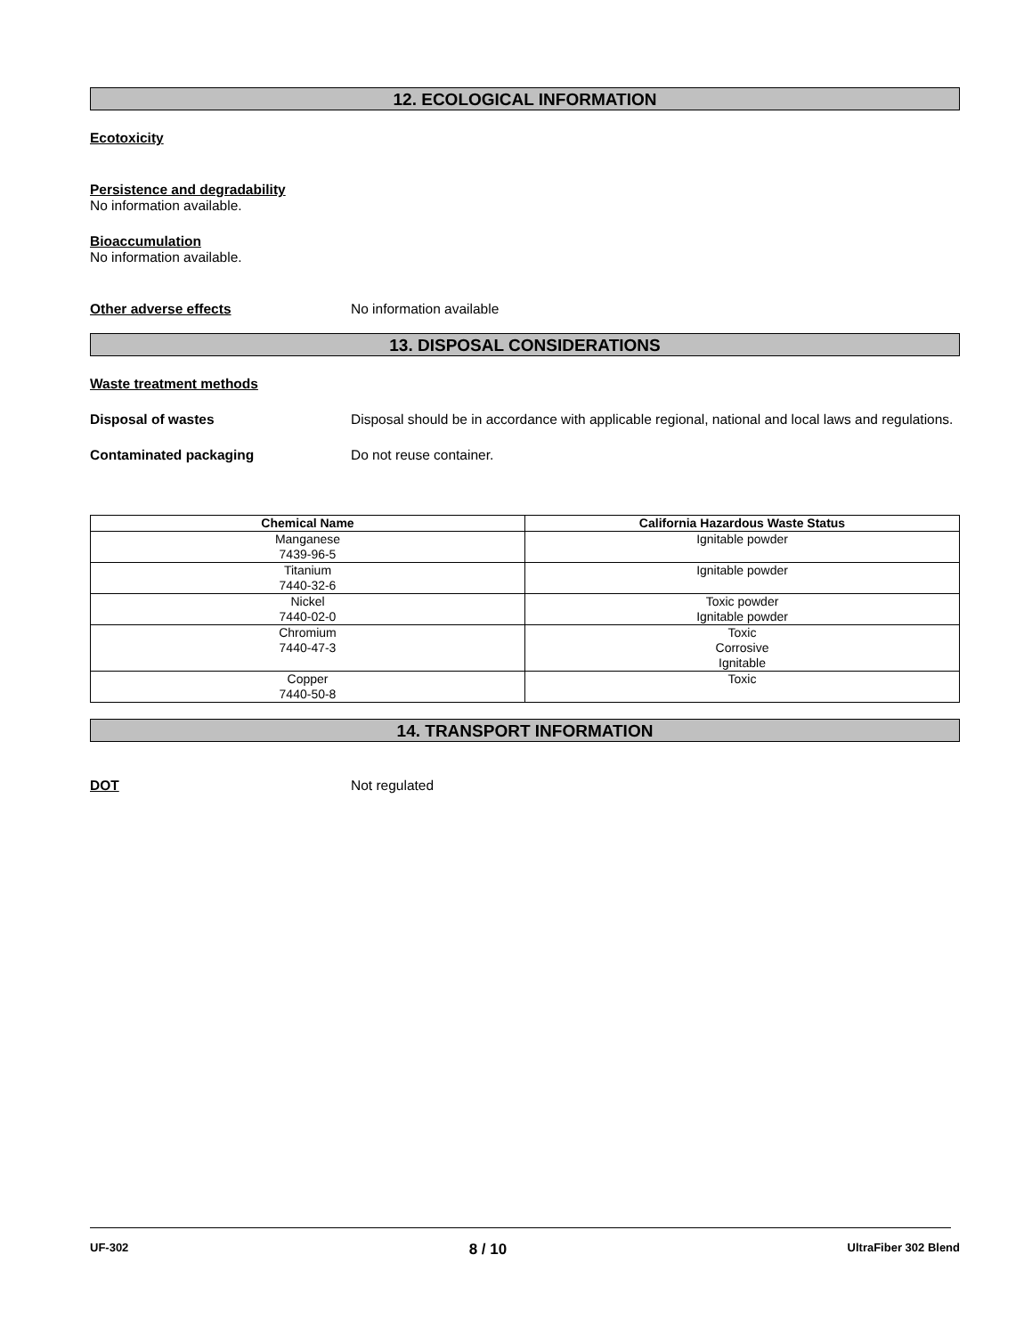12. ECOLOGICAL INFORMATION
Ecotoxicity
Persistence and degradability
No information available.
Bioaccumulation
No information available.
Other adverse effects No information available
13. DISPOSAL CONSIDERATIONS
Waste treatment methods
Disposal of wastes Disposal should be in accordance with applicable regional, national and local laws and regulations.
Contaminated packaging Do not reuse container.
| Chemical Name | California Hazardous Waste Status |
| --- | --- |
| Manganese 7439-96-5 | Ignitable powder |
| Titanium 7440-32-6 | Ignitable powder |
| Nickel 7440-02-0 | Toxic powder Ignitable powder |
| Chromium 7440-47-3 | Toxic Corrosive Ignitable |
| Copper 7440-50-8 | Toxic |
14. TRANSPORT INFORMATION
DOT Not regulated
UF-302 8 / 10 UltraFiber 302 Blend